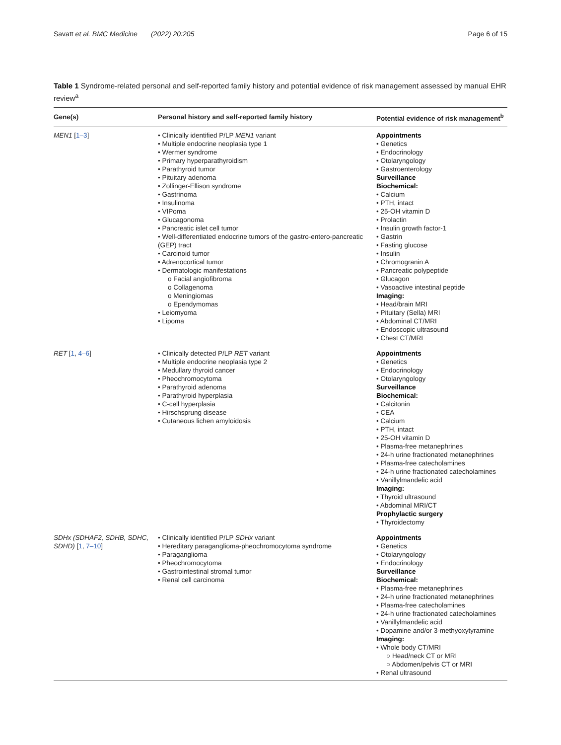Savatt et al. BMC Medicine (2022) 20:205 Page 6 of 15
Table 1 Syndrome-related personal and self-reported family history and potential evidence of risk management assessed by manual EHR review<sup>a</sup>
| Gene(s) | Personal history and self-reported family history | Potential evidence of risk management<sup>b</sup> |
| --- | --- | --- |
| MEN1 [ 1–3 ] | • Clinically identified P/LP MEN1 variant • Multiple endocrine neoplasia type 1 • Wermer syndrome • Primary hyperparathyroidism • Parathyroid tumor • Pituitary adenoma • Zollinger-Ellison syndrome • Gastrinoma • Insulinoma • VIPoma • Glucagonoma • Pancreatic islet cell tumor • Well-differentiated endocrine tumors of the gastro-entero-pancreatic (GEP) tract • Carcinoid tumor • Adrenocortical tumor • Dermatologic manifestations o Facial angiofibroma o Collagenoma o Meningiomas o Ependymomas • Leiomyoma • Lipoma | Appointments • Genetics • Endocrinology • Otolaryngology • Gastroenterology Surveillance Biochemical: • Calcium • PTH, intact • 25-OH vitamin D • Prolactin • Insulin growth factor-1 • Gastrin • Fasting glucose • Insulin • Chromogranin A • Pancreatic polypeptide • Glucagon • Vasoactive intestinal peptide Imaging: • Head/brain MRI • Pituitary (Sella) MRI • Abdominal CT/MRI • Endoscopic ultrasound • Chest CT/MRI |
| RET [ 1 , 4–6 ] | • Clinically detected P/LP RET variant • Multiple endocrine neoplasia type 2 • Medullary thyroid cancer • Pheochromocytoma • Parathyroid adenoma • Parathyroid hyperplasia • C-cell hyperplasia • Hirschsprung disease • Cutaneous lichen amyloidosis | Appointments • Genetics • Endocrinology • Otolaryngology Surveillance Biochemical: • Calcitonin • CEA • Calcium • PTH, intact • 25-OH vitamin D • Plasma-free metanephrines • 24-h urine fractionated metanephrines • Plasma-free catecholamines • 24-h urine fractionated catecholamines • Vanillylmandelic acid Imaging: • Thyroid ultrasound • Abdominal MRI/CT Prophylactic surgery • Thyroidectomy |
| SDHx (SDHAF2, SDHB, SDHC, SDHD) [ 1 , 7–10 ] | • Clinically identified P/LP SDHx variant • Hereditary paraganglioma-pheochromocytoma syndrome • Paraganglioma • Pheochromocytoma • Gastrointestinal stromal tumor • Renal cell carcinoma | Appointments • Genetics • Otolaryngology • Endocrinology Surveillance Biochemical: • Plasma-free metanephrines • 24-h urine fractionated metanephrines • Plasma-free catecholamines • 24-h urine fractionated catecholamines • Vanillylmandelic acid • Dopamine and/or 3-methyoxytyramine Imaging: • Whole body CT/MRI ○ Head/neck CT or MRI ○ Abdomen/pelvis CT or MRI • Renal ultrasound |